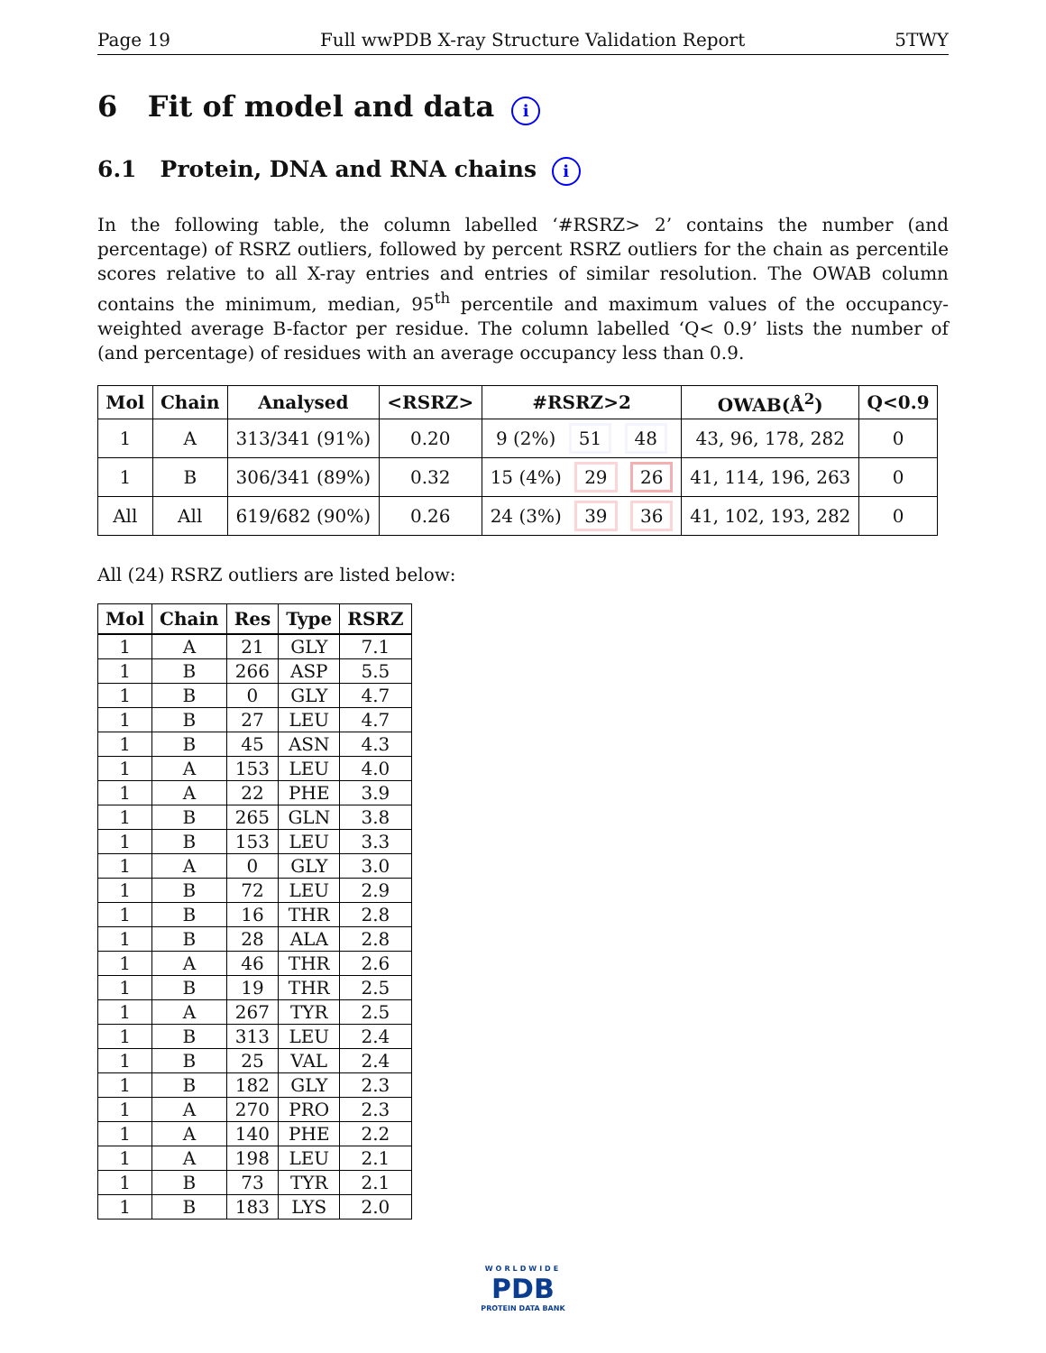Page 19 Full wwPDB X-ray Structure Validation Report 5TWY
6 Fit of model and data i
6.1 Protein, DNA and RNA chains i
In the following table, the column labelled ‘#RSRZ> 2’ contains the number (and percentage) of RSRZ outliers, followed by percent RSRZ outliers for the chain as percentile scores relative to all X-ray entries and entries of similar resolution. The OWAB column contains the minimum, median, 95<sup>th</sup> percentile and maximum values of the occupancy-weighted average B-factor per residue. The column labelled ‘Q< 0.9’ lists the number of (and percentage) of residues with an average occupancy less than 0.9.
| Mol | Chain | Analysed | <RSRZ> | #RSRZ>2 | OWAB(Å<sup>2</sup>) | Q<0.9 |
| --- | --- | --- | --- | --- | --- | --- |
| 1 | A | 313/341 (91%) | 0.20 | 9 (2%) 51 48 | 43, 96, 178, 282 | 0 |
| 1 | B | 306/341 (89%) | 0.32 | 15 (4%) 29 26 | 41, 114, 196, 263 | 0 |
| All | All | 619/682 (90%) | 0.26 | 24 (3%) 39 36 | 41, 102, 193, 282 | 0 |
All (24) RSRZ outliers are listed below:
| Mol | Chain | Res | Type | RSRZ |
| --- | --- | --- | --- | --- |
| 1 | A | 21 | GLY | 7.1 |
| 1 | B | 266 | ASP | 5.5 |
| 1 | B | 0 | GLY | 4.7 |
| 1 | B | 27 | LEU | 4.7 |
| 1 | B | 45 | ASN | 4.3 |
| 1 | A | 153 | LEU | 4.0 |
| 1 | A | 22 | PHE | 3.9 |
| 1 | B | 265 | GLN | 3.8 |
| 1 | B | 153 | LEU | 3.3 |
| 1 | A | 0 | GLY | 3.0 |
| 1 | B | 72 | LEU | 2.9 |
| 1 | B | 16 | THR | 2.8 |
| 1 | B | 28 | ALA | 2.8 |
| 1 | A | 46 | THR | 2.6 |
| 1 | B | 19 | THR | 2.5 |
| 1 | A | 267 | TYR | 2.5 |
| 1 | B | 313 | LEU | 2.4 |
| 1 | B | 25 | VAL | 2.4 |
| 1 | B | 182 | GLY | 2.3 |
| 1 | A | 270 | PRO | 2.3 |
| 1 | A | 140 | PHE | 2.2 |
| 1 | A | 198 | LEU | 2.1 |
| 1 | B | 73 | TYR | 2.1 |
| 1 | B | 183 | LYS | 2.0 |
WORLDWIDE
PDB
PROTEIN DATA BANK